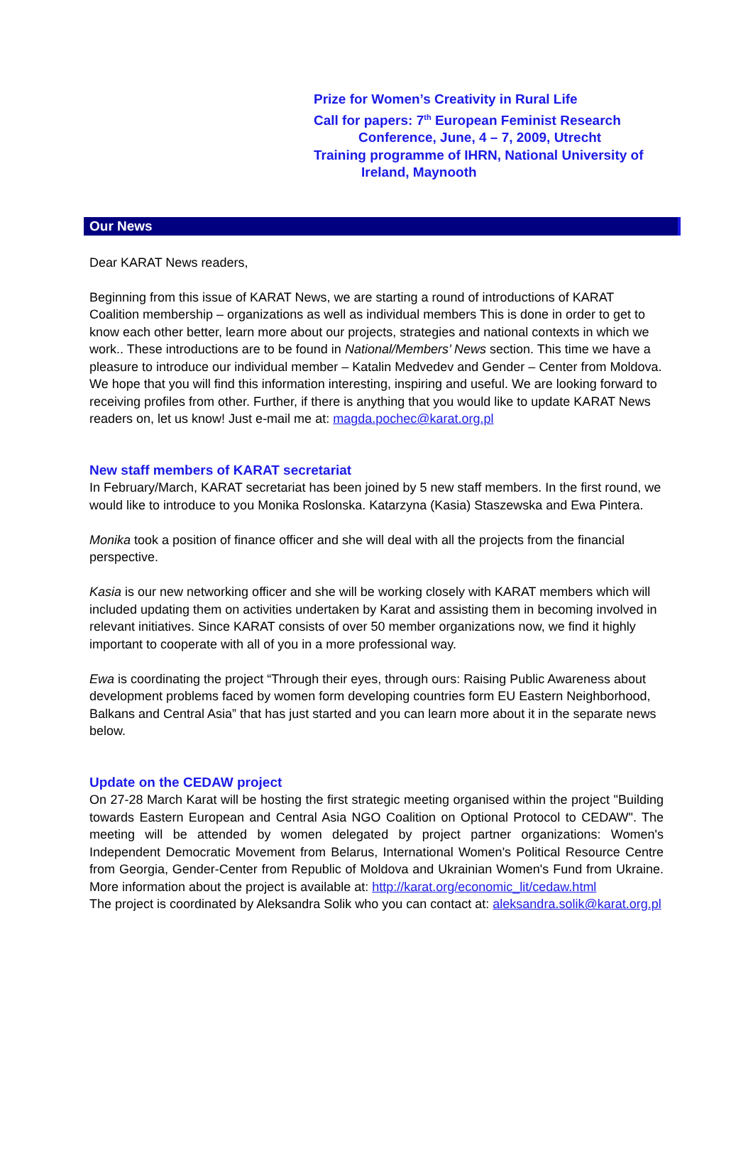Prize for Women’s Creativity in Rural Life
Call for papers: 7<sup>th</sup> European Feminist Research
Conference, June, 4 – 7, 2009, Utrecht
Training programme of IHRN, National University of
Ireland, Maynooth
Our News
Dear KARAT News readers,
Beginning from this issue of KARAT News, we are starting a round of introductions of KARAT Coalition membership – organizations as well as individual members This is done in order to get to know each other better, learn more about our projects, strategies and national contexts in which we work.. These introductions are to be found in National/Members’ News section. This time we have a pleasure to introduce our individual member – Katalin Medvedev and Gender – Center from Moldova. We hope that you will find this information interesting, inspiring and useful. We are looking forward to receiving profiles from other. Further, if there is anything that you would like to update KARAT News readers on, let us know! Just e-mail me at: magda.pochec@karat.org.pl
New staff members of KARAT secretariat
In February/March, KARAT secretariat has been joined by 5 new staff members. In the first round, we would like to introduce to you Monika Roslonska. Katarzyna (Kasia) Staszewska and Ewa Pintera.
Monika took a position of finance officer and she will deal with all the projects from the financial perspective.
Kasia is our new networking officer and she will be working closely with KARAT members which will included updating them on activities undertaken by Karat and assisting them in becoming involved in relevant initiatives. Since KARAT consists of over 50 member organizations now, we find it highly important to cooperate with all of you in a more professional way.
Ewa is coordinating the project “Through their eyes, through ours: Raising Public Awareness about development problems faced by women form developing countries form EU Eastern Neighborhood, Balkans and Central Asia” that has just started and you can learn more about it in the separate news below.
Update on the CEDAW project
On 27-28 March Karat will be hosting the first strategic meeting organised within the project "Building towards Eastern European and Central Asia NGO Coalition on Optional Protocol to CEDAW". The meeting will be attended by women delegated by project partner organizations: Women's Independent Democratic Movement from Belarus, International Women's Political Resource Centre from Georgia, Gender-Center from Republic of Moldova and Ukrainian Women's Fund from Ukraine. More information about the project is available at: http://karat.org/economic_lit/cedaw.html
The project is coordinated by Aleksandra Solik who you can contact at: aleksandra.solik@karat.org.pl